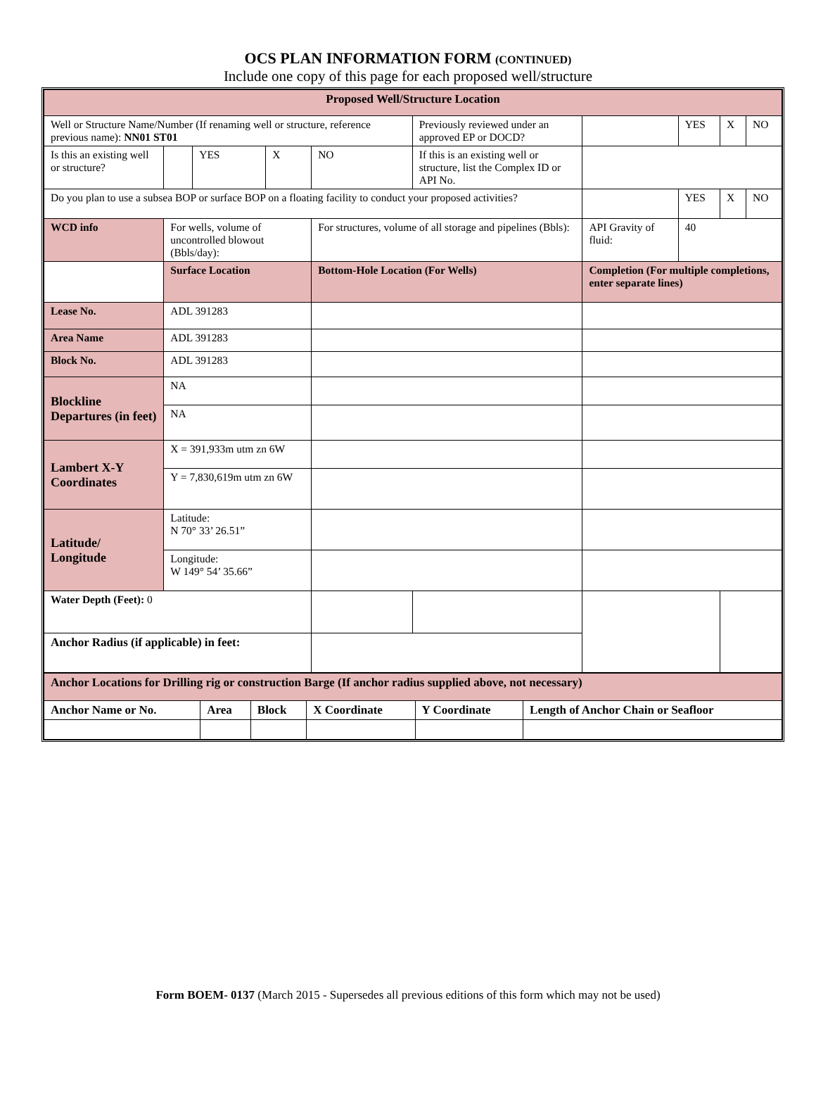OCS PLAN INFORMATION FORM (CONTINUED)
Include one copy of this page for each proposed well/structure
| Proposed Well/Structure Location | | | | | | | | | | | |
| Well or Structure Name/Number (If renaming well or structure, reference previous name): NN01 ST01 | | | | | | Previously reviewed under an approved EP or DOCD? | | | YES | X | NO |
| Is this an existing well or structure? | | | YES | X | NO | If this is an existing well or structure, list the Complex ID or API No. | | | | | |
| Do you plan to use a subsea BOP or surface BOP on a floating facility to conduct your proposed activities? | | | | | | | | | YES | X | NO |
| WCD info | For wells, volume of uncontrolled blowout (Bbls/day): | | | | For structures, volume of all storage and pipelines (Bbls): | | API Gravity of fluid: | | 40 | | |
| | Surface Location | | | | Bottom-Hole Location (For Wells) | | Completion (For multiple completions, enter separate lines) | | | | |
| Lease No. | ADL 391283 | | | | | | | | | | |
| Area Name | ADL 391283 | | | | | | | | | | |
| Block No. | ADL 391283 | | | | | | | | | | |
| Blockline Departures (in feet) | NA | | | | | | | | | | |
| | NA | | | | | | | | | | |
| Lambert X-Y Coordinates | X = 391,933m utm zn 6W | | | | | | | | | | |
| | Y = 7,830,619m utm zn 6W | | | | | | | | | | |
| Latitude/ Longitude | Latitude: N 70° 33’ 26.51” | | | | | | | | | | |
| | Longitude: W 149° 54’ 35.66” | | | | | | | | | | |
| Water Depth (Feet): 0 | | | | | | | | | | | |
| Anchor Radius (if applicable) in feet: | | | | | | | | | | | |
| Anchor Locations for Drilling rig or construction Barge (If anchor radius supplied above, not necessary) | | | | | |
| Anchor Name or No. | Area | Block | X Coordinate | Y Coordinate | Length of Anchor Chain or Seafloor |
Form BOEM- 0137 (March 2015 - Supersedes all previous editions of this form which may not be used)